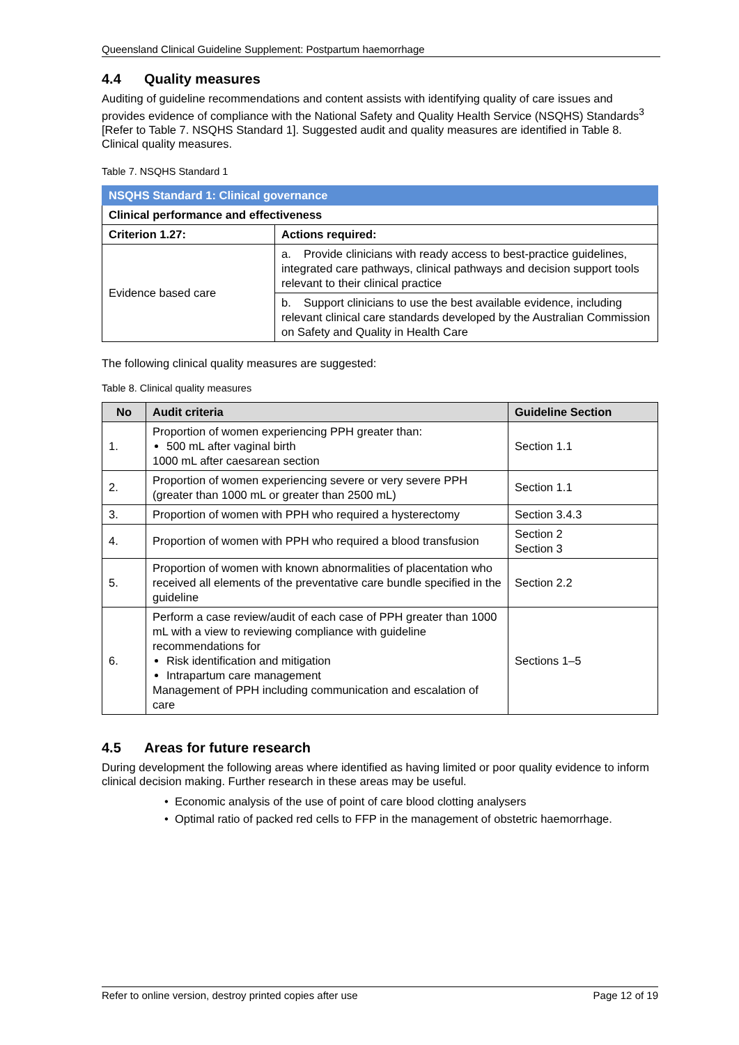Queensland Clinical Guideline Supplement: Postpartum haemorrhage
4.4 Quality measures
Auditing of guideline recommendations and content assists with identifying quality of care issues and provides evidence of compliance with the National Safety and Quality Health Service (NSQHS) Standards<sup>3</sup> [Refer to Table 7. NSQHS Standard 1]. Suggested audit and quality measures are identified in Table 8. Clinical quality measures.
Table 7. NSQHS Standard 1
| NSQHS Standard 1: Clinical governance | |
| --- | --- |
| Clinical performance and effectiveness | |
| Criterion 1.27: | Actions required: |
| Evidence based care | a. Provide clinicians with ready access to best-practice guidelines, integrated care pathways, clinical pathways and decision support tools relevant to their clinical practice |
| | b. Support clinicians to use the best available evidence, including relevant clinical care standards developed by the Australian Commission on Safety and Quality in Health Care |
The following clinical quality measures are suggested:
Table 8. Clinical quality measures
| No | Audit criteria | Guideline Section |
| --- | --- | --- |
| 1. | Proportion of women experiencing PPH greater than: 500 mL after vaginal birth 1000 mL after caesarean section | Section 1.1 |
| 2. | Proportion of women experiencing severe or very severe PPH (greater than 1000 mL or greater than 2500 mL) | Section 1.1 |
| 3. | Proportion of women with PPH who required a hysterectomy | Section 3.4.3 |
| 4. | Proportion of women with PPH who required a blood transfusion | Section 2 Section 3 |
| 5. | Proportion of women with known abnormalities of placentation who received all elements of the preventative care bundle specified in the guideline | Section 2.2 |
| 6. | Perform a case review/audit of each case of PPH greater than 1000 mL with a view to reviewing compliance with guideline recommendations for Risk identification and mitigation Intrapartum care management Management of PPH including communication and escalation of care | Sections 1–5 |
4.5 Areas for future research
During development the following areas where identified as having limited or poor quality evidence to inform clinical decision making. Further research in these areas may be useful.
• Economic analysis of the use of point of care blood clotting analysers
• Optimal ratio of packed red cells to FFP in the management of obstetric haemorrhage.
Refer to online version, destroy printed copies after use Page 12 of 19